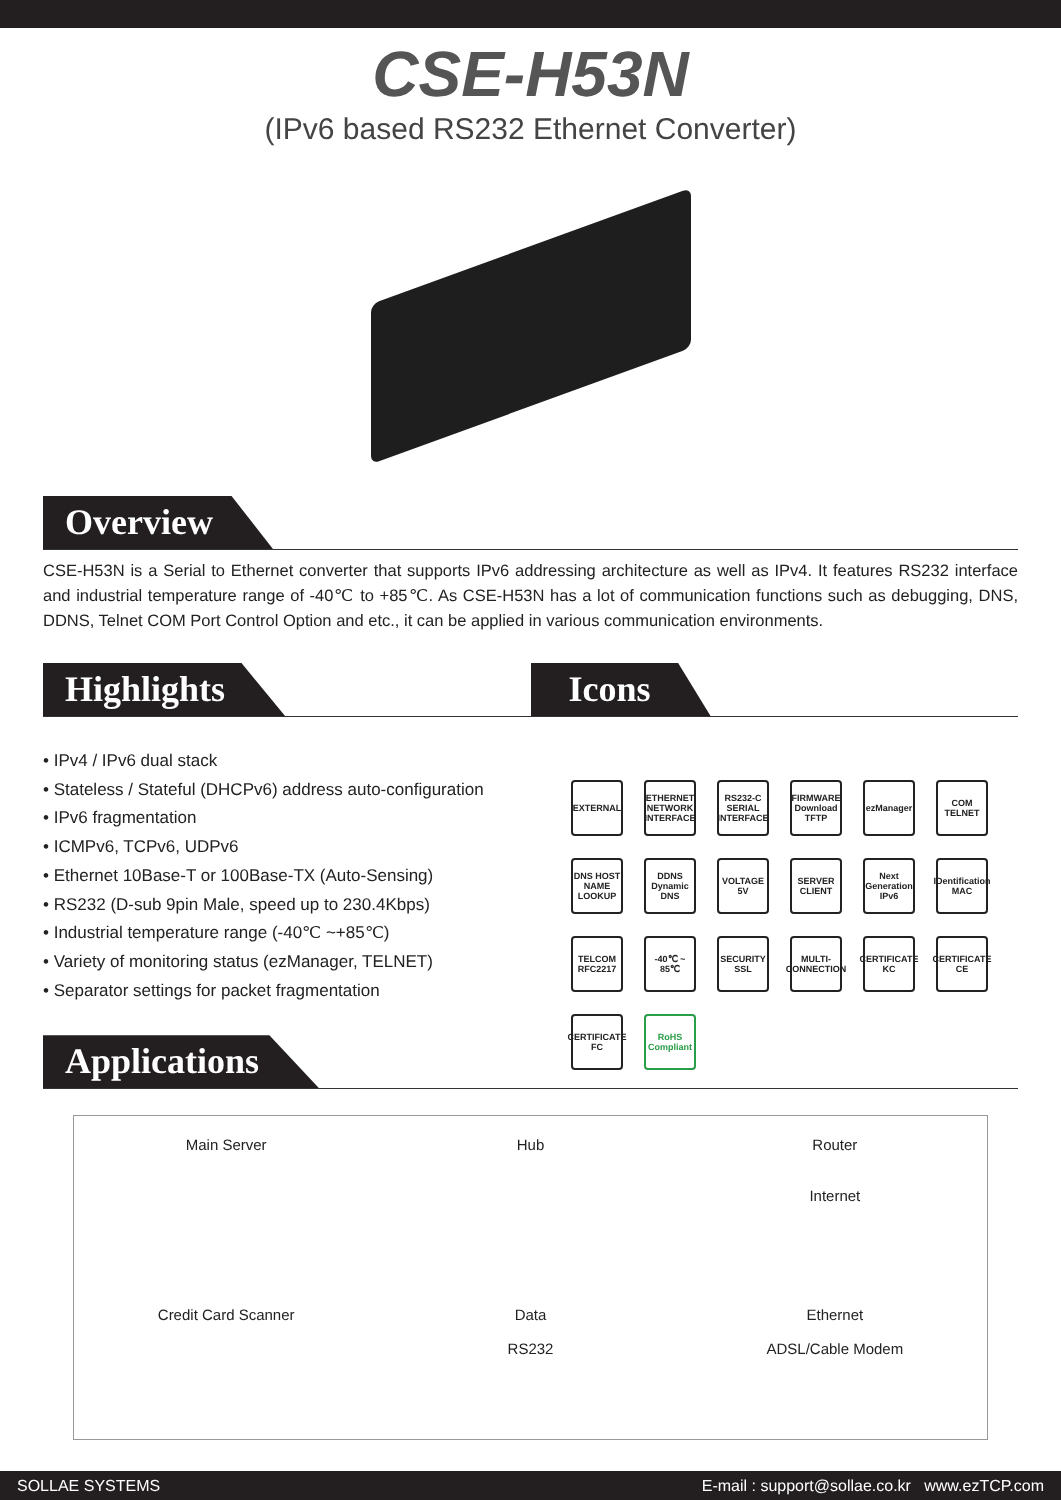CSE-H53N
(IPv6 based RS232 Ethernet Converter)
Overview
CSE-H53N is a Serial to Ethernet converter that supports IPv6 addressing architecture as well as IPv4. It features RS232 interface and industrial temperature range of -40℃ to +85℃. As CSE-H53N has a lot of communication functions such as debugging, DNS, DDNS, Telnet COM Port Control Option and etc., it can be applied in various communication environments.
Highlights
• IPv4 / IPv6 dual stack
• Stateless / Stateful (DHCPv6) address auto-configuration
• IPv6 fragmentation
• ICMPv6, TCPv6, UDPv6
• Ethernet 10Base-T or 100Base-TX (Auto-Sensing)
• RS232 (D-sub 9pin Male, speed up to 230.4Kbps)
• Industrial temperature range (-40℃ ~+85℃)
• Variety of monitoring status (ezManager, TELNET)
• Separator settings for packet fragmentation
Icons
EXTERNAL
ETHERNET NETWORK INTERFACE
RS232-C SERIAL INTERFACE
FIRMWARE Download TFTP
ezManager
COM TELNET
DNS HOST NAME LOOKUP
DDNS Dynamic DNS
VOLTAGE 5V
SERVER CLIENT
Next Generation IPv6
IDentification MAC
TELCOM RFC2217
-40℃ ~ 85℃
SECURITY SSL
MULTI-CONNECTION
CERTIFICATE KC
CERTIFICATE CE
CERTIFICATE FC
RoHS Compliant
Applications
Main Server
Hub
Router
Internet
Credit Card Scanner
Data
RS232
Ethernet
ADSL/Cable Modem
SOLLAE SYSTEMS E-mail : support@sollae.co.kr www.ezTCP.com